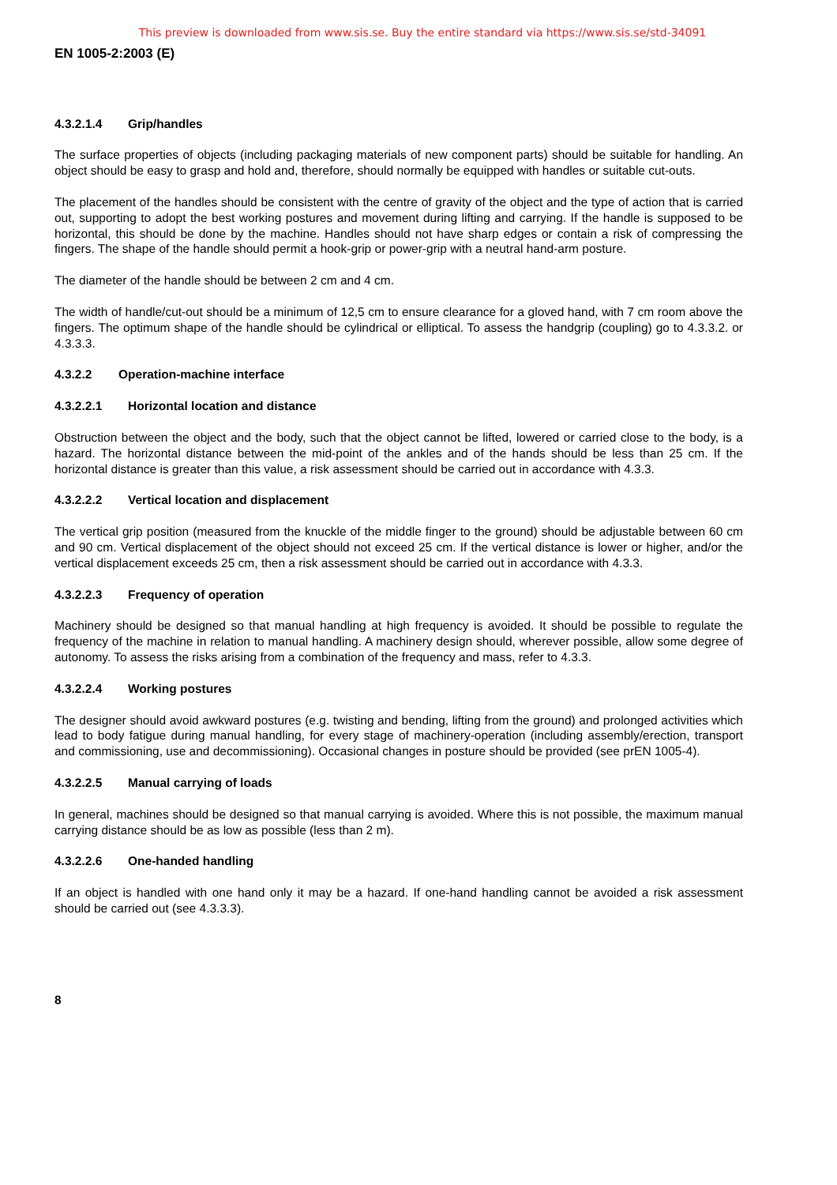This preview is downloaded from www.sis.se. Buy the entire standard via https://www.sis.se/std-34091
EN 1005-2:2003 (E)
4.3.2.1.4 Grip/handles
The surface properties of objects (including packaging materials of new component parts) should be suitable for handling. An object should be easy to grasp and hold and, therefore, should normally be equipped with handles or suitable cut-outs.
The placement of the handles should be consistent with the centre of gravity of the object and the type of action that is carried out, supporting to adopt the best working postures and movement during lifting and carrying. If the handle is supposed to be horizontal, this should be done by the machine. Handles should not have sharp edges or contain a risk of compressing the fingers. The shape of the handle should permit a hook-grip or power-grip with a neutral hand-arm posture.
The diameter of the handle should be between 2 cm and 4 cm.
The width of handle/cut-out should be a minimum of 12,5 cm to ensure clearance for a gloved hand, with 7 cm room above the fingers. The optimum shape of the handle should be cylindrical or elliptical. To assess the handgrip (coupling) go to 4.3.3.2. or 4.3.3.3.
4.3.2.2 Operation-machine interface
4.3.2.2.1 Horizontal location and distance
Obstruction between the object and the body, such that the object cannot be lifted, lowered or carried close to the body, is a hazard. The horizontal distance between the mid-point of the ankles and of the hands should be less than 25 cm. If the horizontal distance is greater than this value, a risk assessment should be carried out in accordance with 4.3.3.
4.3.2.2.2 Vertical location and displacement
The vertical grip position (measured from the knuckle of the middle finger to the ground) should be adjustable between 60 cm and 90 cm. Vertical displacement of the object should not exceed 25 cm. If the vertical distance is lower or higher, and/or the vertical displacement exceeds 25 cm, then a risk assessment should be carried out in accordance with 4.3.3.
4.3.2.2.3 Frequency of operation
Machinery should be designed so that manual handling at high frequency is avoided. It should be possible to regulate the frequency of the machine in relation to manual handling. A machinery design should, wherever possible, allow some degree of autonomy. To assess the risks arising from a combination of the frequency and mass, refer to 4.3.3.
4.3.2.2.4 Working postures
The designer should avoid awkward postures (e.g. twisting and bending, lifting from the ground) and prolonged activities which lead to body fatigue during manual handling, for every stage of machinery-operation (including assembly/erection, transport and commissioning, use and decommissioning). Occasional changes in posture should be provided (see prEN 1005-4).
4.3.2.2.5 Manual carrying of loads
In general, machines should be designed so that manual carrying is avoided. Where this is not possible, the maximum manual carrying distance should be as low as possible (less than 2 m).
4.3.2.2.6 One-handed handling
If an object is handled with one hand only it may be a hazard. If one-hand handling cannot be avoided a risk assessment should be carried out (see 4.3.3.3).
8